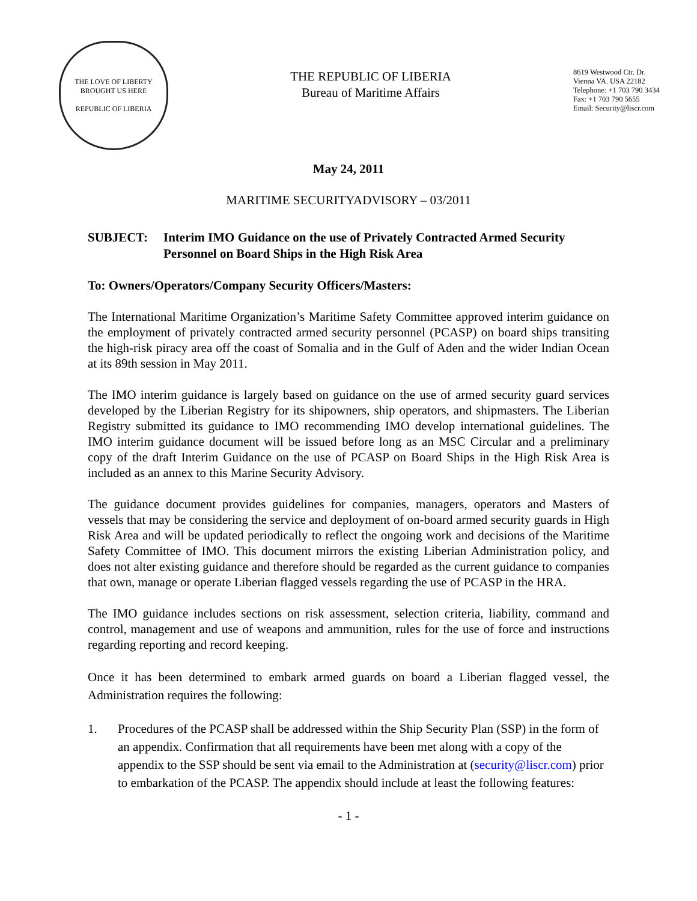THE LOVE OF LIBERTY BROUGHT US HERE
REPUBLIC OF LIBERIA
THE REPUBLIC OF LIBERIA
Bureau of Maritime Affairs
8619 Westwood Ctr. Dr.
Vienna VA. USA 22182
Telephone: +1 703 790 3434
Fax: +1 703 790 5655
Email: Security@liscr.com
May 24, 2011
MARITIME SECURITYADVISORY – 03/2011
SUBJECT: Interim IMO Guidance on the use of Privately Contracted Armed Security Personnel on Board Ships in the High Risk Area
To: Owners/Operators/Company Security Officers/Masters:
The International Maritime Organization’s Maritime Safety Committee approved interim guidance on the employment of privately contracted armed security personnel (PCASP) on board ships transiting the high-risk piracy area off the coast of Somalia and in the Gulf of Aden and the wider Indian Ocean at its 89th session in May 2011.
The IMO interim guidance is largely based on guidance on the use of armed security guard services developed by the Liberian Registry for its shipowners, ship operators, and shipmasters. The Liberian Registry submitted its guidance to IMO recommending IMO develop international guidelines. The IMO interim guidance document will be issued before long as an MSC Circular and a preliminary copy of the draft Interim Guidance on the use of PCASP on Board Ships in the High Risk Area is included as an annex to this Marine Security Advisory.
The guidance document provides guidelines for companies, managers, operators and Masters of vessels that may be considering the service and deployment of on-board armed security guards in High Risk Area and will be updated periodically to reflect the ongoing work and decisions of the Maritime Safety Committee of IMO. This document mirrors the existing Liberian Administration policy, and does not alter existing guidance and therefore should be regarded as the current guidance to companies that own, manage or operate Liberian flagged vessels regarding the use of PCASP in the HRA.
The IMO guidance includes sections on risk assessment, selection criteria, liability, command and control, management and use of weapons and ammunition, rules for the use of force and instructions regarding reporting and record keeping.
Once it has been determined to embark armed guards on board a Liberian flagged vessel, the Administration requires the following:
1. Procedures of the PCASP shall be addressed within the Ship Security Plan (SSP) in the form of an appendix. Confirmation that all requirements have been met along with a copy of the appendix to the SSP should be sent via email to the Administration at (security@liscr.com) prior to embarkation of the PCASP. The appendix should include at least the following features:
- 1 -